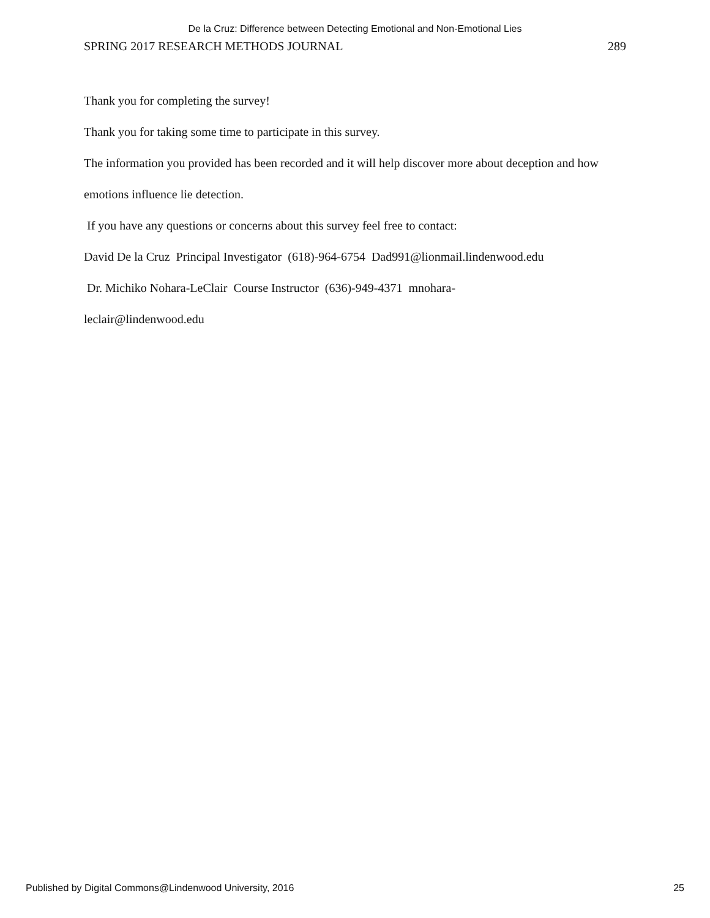De la Cruz: Difference between Detecting Emotional and Non-Emotional Lies
SPRING 2017 RESEARCH METHODS JOURNAL 289
Thank you for completing the survey!
Thank you for taking some time to participate in this survey.
The information you provided has been recorded and it will help discover more about deception and how emotions influence lie detection.
If you have any questions or concerns about this survey feel free to contact:
David De la Cruz Principal Investigator (618)-964-6754 Dad991@lionmail.lindenwood.edu
Dr. Michiko Nohara-LeClair Course Instructor (636)-949-4371 mnohara-
leclair@lindenwood.edu
Published by Digital Commons@Lindenwood University, 2016 25